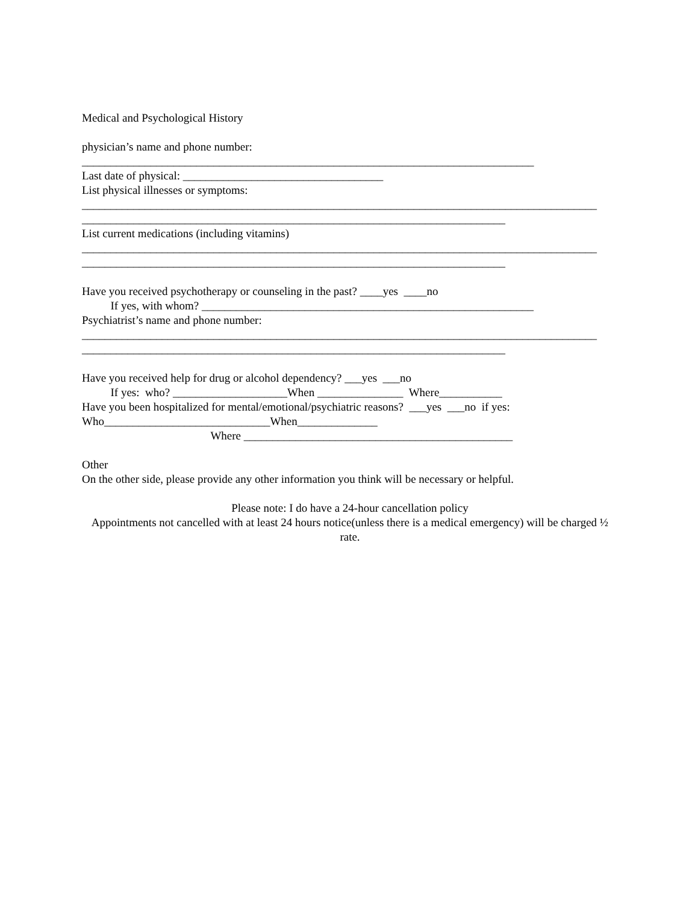Medical and Psychological History
physician’s name and phone number:
_______________________________________________________________________________
Last date of physical: ___________________________________
List physical illnesses or symptoms:
__________________________________________________________________________________________
__________________________________________________________________________
List current medications (including vitamins)
__________________________________________________________________________________________
__________________________________________________________________________
Have you received psychotherapy or counseling in the past? ____yes ____no
If yes, with whom? __________________________________________________________
Psychiatrist’s name and phone number:
__________________________________________________________________________________________
__________________________________________________________________________
Have you received help for drug or alcohol dependency? ___yes ___no
If yes: who? ____________________When _______________ Where___________
Have you been hospitalized for mental/emotional/psychiatric reasons? ___yes ___no if yes:
Who_____________________________When______________
Where _______________________________________________
Other
On the other side, please provide any other information you think will be necessary or helpful.
Please note: I do have a 24-hour cancellation policy
Appointments not cancelled with at least 24 hours notice(unless there is a medical emergency) will be charged ½ rate.